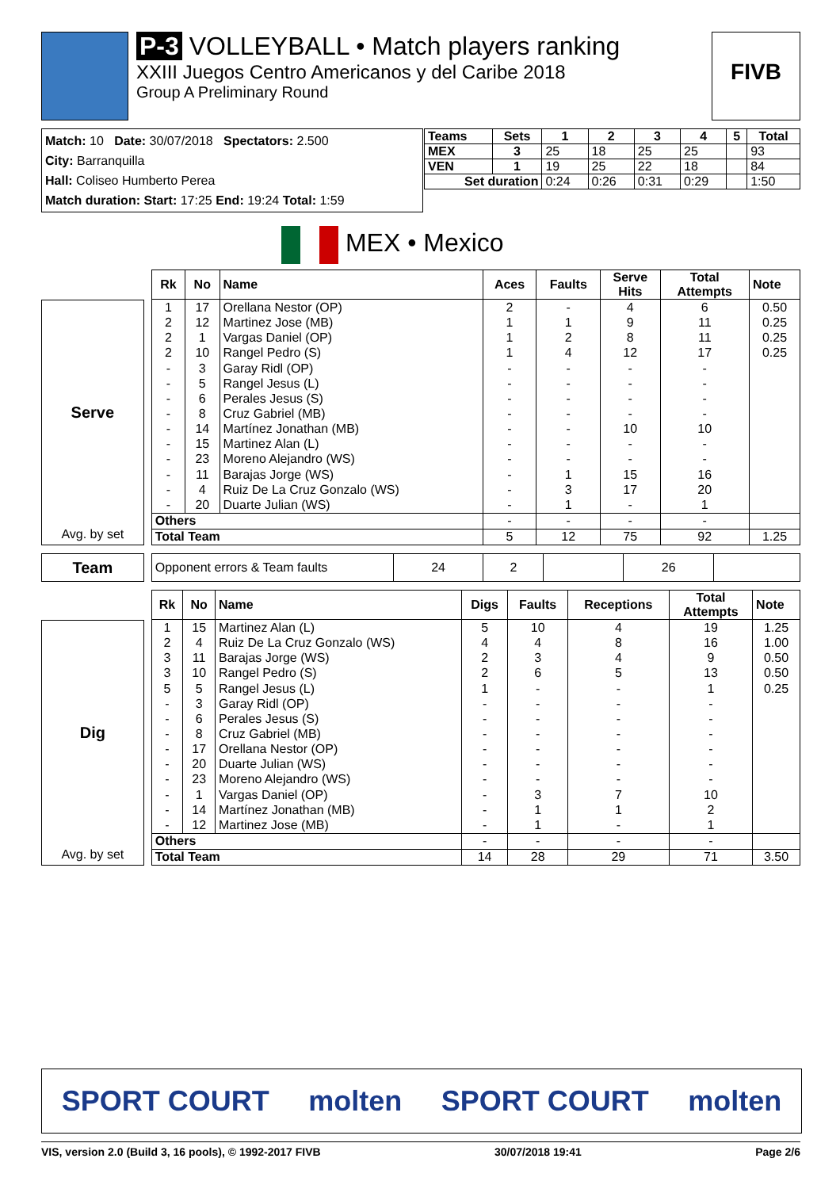P-3 VOLLEYBALL • Match players ranking
XXIII Juegos Centro Americanos y del Caribe 2018
Group A Preliminary Round
FIVB
Match: 10 Date: 30/07/2018 Spectators: 2.500
City: Barranquilla
Hall: Coliseo Humberto Perea
Match duration: Start: 17:25 End: 19:24 Total: 1:59
| Teams | Sets | 1 | 2 | 3 | 4 | 5 | Total |
| --- | --- | --- | --- | --- | --- | --- | --- |
| MEX | 3 | 25 | 18 | 25 | 25 | | 93 |
| VEN | 1 | 19 | 25 | 22 | 18 | | 84 |
| Set duration | | 0:24 | 0:26 | 0:31 | 0:29 | | 1:50 |
MEX • Mexico
Serve
Avg. by set
| Rk | No | Name | Aces | Faults | Serve Hits | Total Attempts | Note |
| --- | --- | --- | --- | --- | --- | --- | --- |
| 1 | 17 | Orellana Nestor (OP) | 2 | - | 4 | 6 | 0.50 |
| 2 | 12 | Martinez Jose (MB) | 1 | 1 | 9 | 11 | 0.25 |
| 2 | 1 | Vargas Daniel (OP) | 1 | 2 | 8 | 11 | 0.25 |
| 2 | 10 | Rangel Pedro (S) | 1 | 4 | 12 | 17 | 0.25 |
| - | 3 | Garay Ridl (OP) | - | - | - | - | |
| - | 5 | Rangel Jesus (L) | - | - | - | - | |
| - | 6 | Perales Jesus (S) | - | - | - | - | |
| - | 8 | Cruz Gabriel (MB) | - | - | - | - | |
| - | 14 | Martínez Jonathan (MB) | - | - | 10 | 10 | |
| - | 15 | Martinez Alan (L) | - | - | - | - | |
| - | 23 | Moreno Alejandro (WS) | - | - | - | - | |
| - | 11 | Barajas Jorge (WS) | - | 1 | 15 | 16 | |
| - | 4 | Ruiz De La Cruz Gonzalo (WS) | - | 3 | 17 | 20 | |
| - | 20 | Duarte Julian (WS) | - | 1 | - | 1 | |
| Others | | | - | - | - | - | |
| Total Team | | | 5 | 12 | 75 | 92 | 1.25 |
Team
| Opponent errors & Team faults | 24 | 2 | | 26 | |
Dig
Avg. by set
| Rk | No | Name | Digs | Faults | Receptions | Total Attempts | Note |
| --- | --- | --- | --- | --- | --- | --- | --- |
| 1 | 15 | Martinez Alan (L) | 5 | 10 | 4 | 19 | 1.25 |
| 2 | 4 | Ruiz De La Cruz Gonzalo (WS) | 4 | 4 | 8 | 16 | 1.00 |
| 3 | 11 | Barajas Jorge (WS) | 2 | 3 | 4 | 9 | 0.50 |
| 3 | 10 | Rangel Pedro (S) | 2 | 6 | 5 | 13 | 0.50 |
| 5 | 5 | Rangel Jesus (L) | 1 | - | - | 1 | 0.25 |
| - | 3 | Garay Ridl (OP) | - | - | - | - | |
| - | 6 | Perales Jesus (S) | - | - | - | - | |
| - | 8 | Cruz Gabriel (MB) | - | - | - | - | |
| - | 17 | Orellana Nestor (OP) | - | - | - | - | |
| - | 20 | Duarte Julian (WS) | - | - | - | - | |
| - | 23 | Moreno Alejandro (WS) | - | - | - | - | |
| - | 1 | Vargas Daniel (OP) | - | 3 | 7 | 10 | |
| - | 14 | Martínez Jonathan (MB) | - | 1 | 1 | 2 | |
| - | 12 | Martinez Jose (MB) | - | 1 | - | 1 | |
| Others | | | - | - | - | - | |
| Total Team | | | 14 | 28 | 29 | 71 | 3.50 |
SPORT COURT molten SPORT COURT molten
VIS, version 2.0 (Build 3, 16 pools), © 1992-2017 FIVB 30/07/2018 19:41 Page 2/6